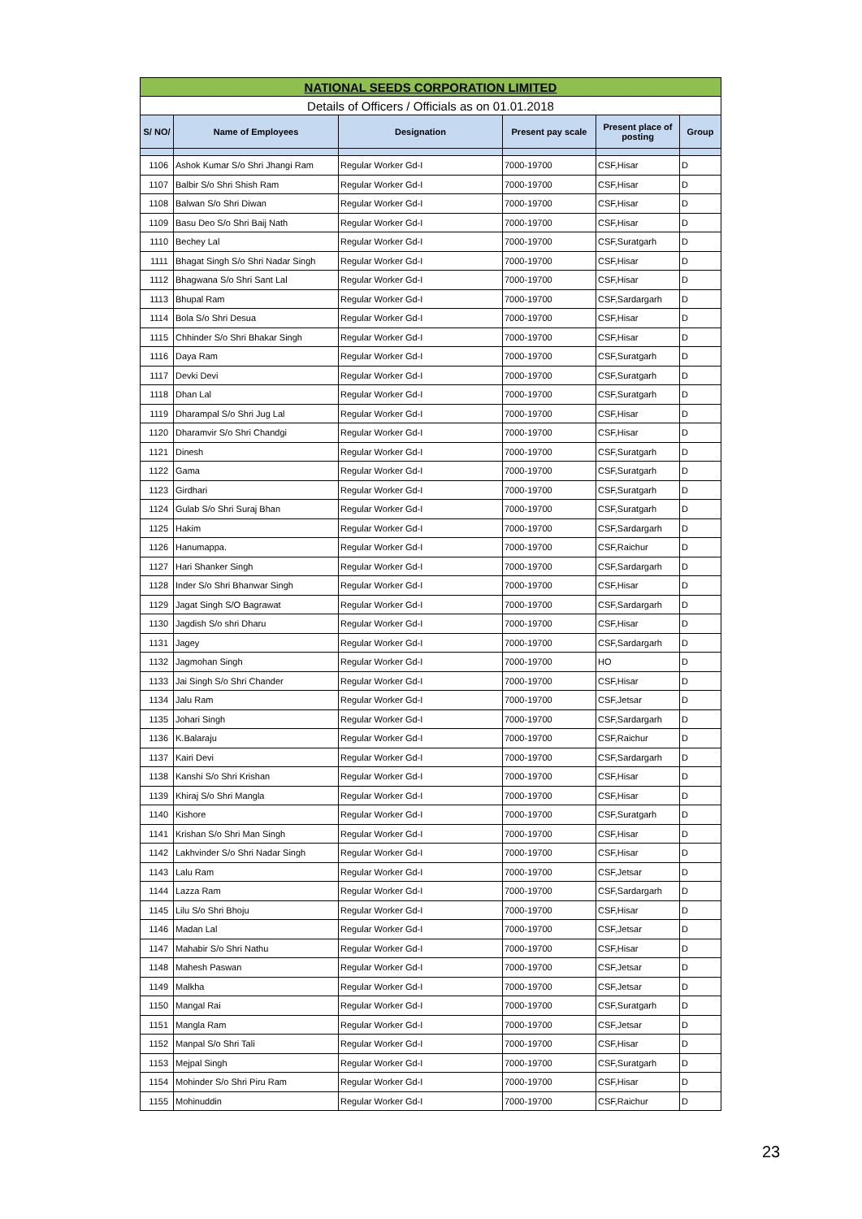| NATIONAL SEEDS CORPORATION LIMITED | | | | | |
| Details of Officers / Officials as on 01.01.2018 | | | | | |
| S/ NO/ | Name of Employees | Designation | Present pay scale | Present place of posting | Group |
| 1106 | Ashok Kumar S/o Shri Jhangi Ram | Regular Worker Gd-I | 7000-19700 | CSF,Hisar | D |
| 1107 | Balbir S/o Shri Shish Ram | Regular Worker Gd-I | 7000-19700 | CSF,Hisar | D |
| 1108 | Balwan S/o Shri Diwan | Regular Worker Gd-I | 7000-19700 | CSF,Hisar | D |
| 1109 | Basu Deo S/o Shri Baij Nath | Regular Worker Gd-I | 7000-19700 | CSF,Hisar | D |
| 1110 | Bechey Lal | Regular Worker Gd-I | 7000-19700 | CSF,Suratgarh | D |
| 1111 | Bhagat Singh S/o Shri Nadar Singh | Regular Worker Gd-I | 7000-19700 | CSF,Hisar | D |
| 1112 | Bhagwana S/o Shri Sant Lal | Regular Worker Gd-I | 7000-19700 | CSF,Hisar | D |
| 1113 | Bhupal Ram | Regular Worker Gd-I | 7000-19700 | CSF,Sardargarh | D |
| 1114 | Bola S/o Shri Desua | Regular Worker Gd-I | 7000-19700 | CSF,Hisar | D |
| 1115 | Chhinder S/o Shri Bhakar Singh | Regular Worker Gd-I | 7000-19700 | CSF,Hisar | D |
| 1116 | Daya Ram | Regular Worker Gd-I | 7000-19700 | CSF,Suratgarh | D |
| 1117 | Devki Devi | Regular Worker Gd-I | 7000-19700 | CSF,Suratgarh | D |
| 1118 | Dhan Lal | Regular Worker Gd-I | 7000-19700 | CSF,Suratgarh | D |
| 1119 | Dharampal S/o Shri Jug Lal | Regular Worker Gd-I | 7000-19700 | CSF,Hisar | D |
| 1120 | Dharamvir S/o Shri Chandgi | Regular Worker Gd-I | 7000-19700 | CSF,Hisar | D |
| 1121 | Dinesh | Regular Worker Gd-I | 7000-19700 | CSF,Suratgarh | D |
| 1122 | Gama | Regular Worker Gd-I | 7000-19700 | CSF,Suratgarh | D |
| 1123 | Girdhari | Regular Worker Gd-I | 7000-19700 | CSF,Suratgarh | D |
| 1124 | Gulab S/o Shri Suraj Bhan | Regular Worker Gd-I | 7000-19700 | CSF,Suratgarh | D |
| 1125 | Hakim | Regular Worker Gd-I | 7000-19700 | CSF,Sardargarh | D |
| 1126 | Hanumappa. | Regular Worker Gd-I | 7000-19700 | CSF,Raichur | D |
| 1127 | Hari Shanker Singh | Regular Worker Gd-I | 7000-19700 | CSF,Sardargarh | D |
| 1128 | Inder S/o Shri Bhanwar Singh | Regular Worker Gd-I | 7000-19700 | CSF,Hisar | D |
| 1129 | Jagat Singh S/O Bagrawat | Regular Worker Gd-I | 7000-19700 | CSF,Sardargarh | D |
| 1130 | Jagdish S/o shri Dharu | Regular Worker Gd-I | 7000-19700 | CSF,Hisar | D |
| 1131 | Jagey | Regular Worker Gd-I | 7000-19700 | CSF,Sardargarh | D |
| 1132 | Jagmohan Singh | Regular Worker Gd-I | 7000-19700 | HO | D |
| 1133 | Jai Singh S/o Shri Chander | Regular Worker Gd-I | 7000-19700 | CSF,Hisar | D |
| 1134 | Jalu Ram | Regular Worker Gd-I | 7000-19700 | CSF,Jetsar | D |
| 1135 | Johari Singh | Regular Worker Gd-I | 7000-19700 | CSF,Sardargarh | D |
| 1136 | K.Balaraju | Regular Worker Gd-I | 7000-19700 | CSF,Raichur | D |
| 1137 | Kairi Devi | Regular Worker Gd-I | 7000-19700 | CSF,Sardargarh | D |
| 1138 | Kanshi S/o Shri Krishan | Regular Worker Gd-I | 7000-19700 | CSF,Hisar | D |
| 1139 | Khiraj S/o Shri Mangla | Regular Worker Gd-I | 7000-19700 | CSF,Hisar | D |
| 1140 | Kishore | Regular Worker Gd-I | 7000-19700 | CSF,Suratgarh | D |
| 1141 | Krishan S/o Shri Man Singh | Regular Worker Gd-I | 7000-19700 | CSF,Hisar | D |
| 1142 | Lakhvinder S/o Shri Nadar Singh | Regular Worker Gd-I | 7000-19700 | CSF,Hisar | D |
| 1143 | Lalu Ram | Regular Worker Gd-I | 7000-19700 | CSF,Jetsar | D |
| 1144 | Lazza Ram | Regular Worker Gd-I | 7000-19700 | CSF,Sardargarh | D |
| 1145 | Lilu S/o Shri Bhoju | Regular Worker Gd-I | 7000-19700 | CSF,Hisar | D |
| 1146 | Madan Lal | Regular Worker Gd-I | 7000-19700 | CSF,Jetsar | D |
| 1147 | Mahabir S/o Shri Nathu | Regular Worker Gd-I | 7000-19700 | CSF,Hisar | D |
| 1148 | Mahesh Paswan | Regular Worker Gd-I | 7000-19700 | CSF,Jetsar | D |
| 1149 | Malkha | Regular Worker Gd-I | 7000-19700 | CSF,Jetsar | D |
| 1150 | Mangal Rai | Regular Worker Gd-I | 7000-19700 | CSF,Suratgarh | D |
| 1151 | Mangla Ram | Regular Worker Gd-I | 7000-19700 | CSF,Jetsar | D |
| 1152 | Manpal S/o Shri Tali | Regular Worker Gd-I | 7000-19700 | CSF,Hisar | D |
| 1153 | Mejpal Singh | Regular Worker Gd-I | 7000-19700 | CSF,Suratgarh | D |
| 1154 | Mohinder S/o Shri Piru Ram | Regular Worker Gd-I | 7000-19700 | CSF,Hisar | D |
| 1155 | Mohinuddin | Regular Worker Gd-I | 7000-19700 | CSF,Raichur | D |
23